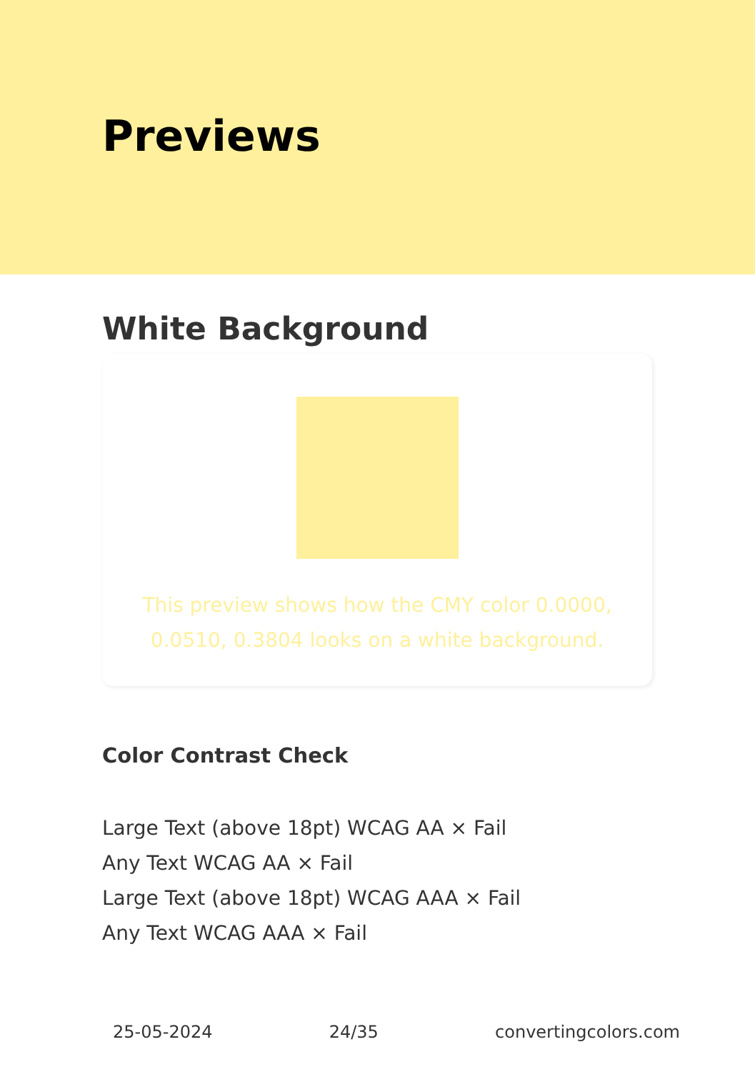Previews
White Background
This preview shows how the CMY color 0.0000, 0.0510, 0.3804 looks on a white background.
Color Contrast Check
Large Text (above 18pt) WCAG AA × Fail
Any Text WCAG AA × Fail
Large Text (above 18pt) WCAG AAA × Fail
Any Text WCAG AAA × Fail
25-05-2024 24/35 convertingcolors.com